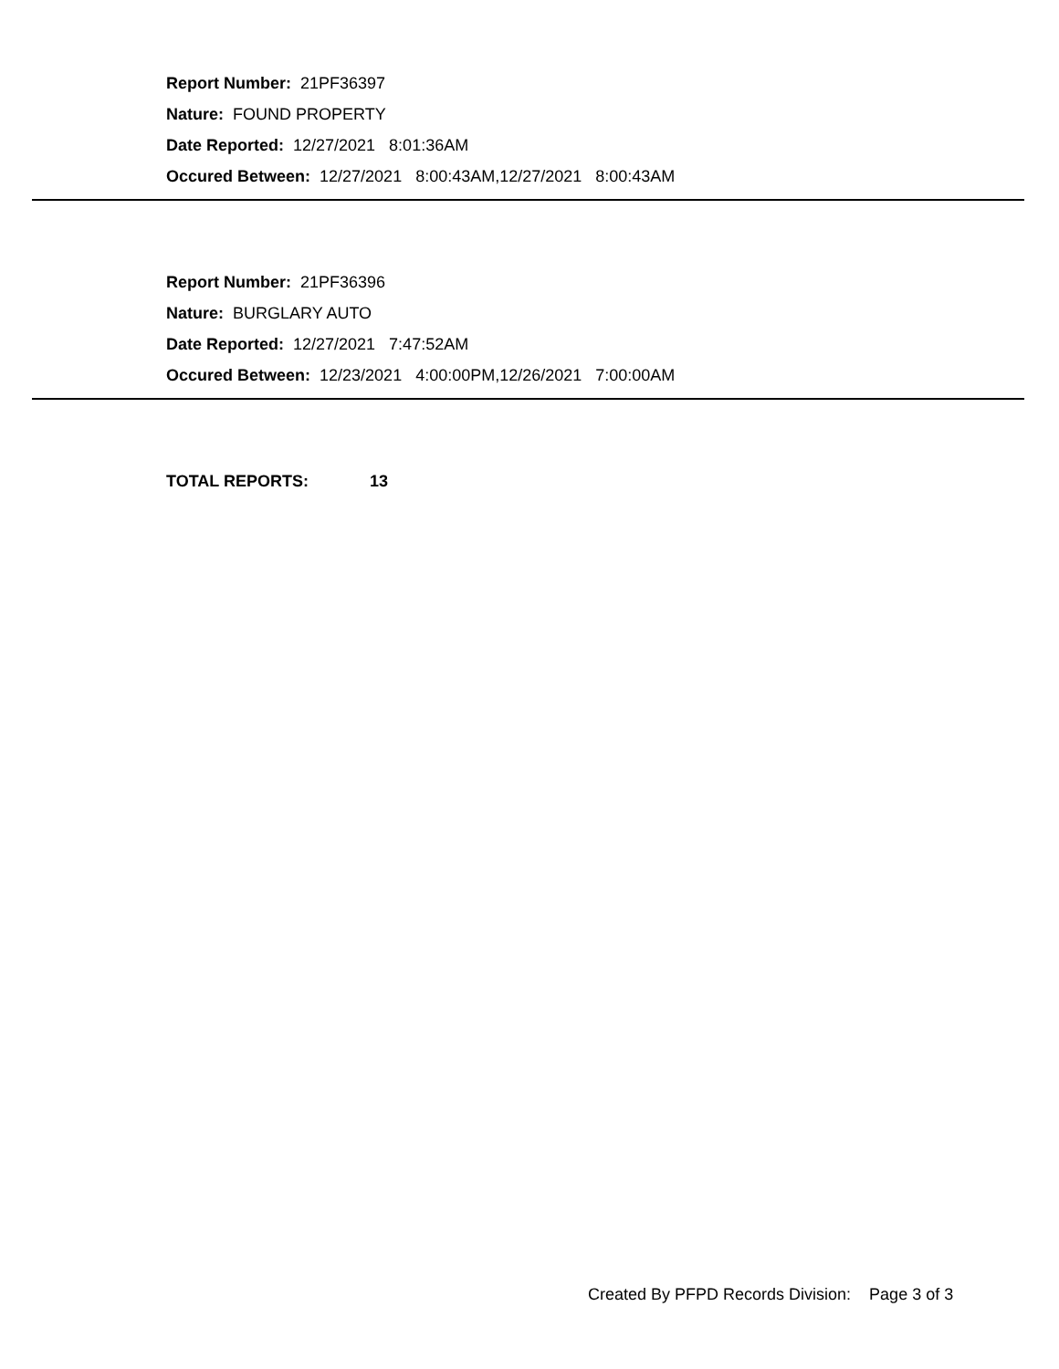Report Number: 21PF36397
Nature: FOUND PROPERTY
Date Reported: 12/27/2021 8:01:36AM
Occured Between: 12/27/2021 8:00:43AM,12/27/2021 8:00:43AM
Report Number: 21PF36396
Nature: BURGLARY AUTO
Date Reported: 12/27/2021 7:47:52AM
Occured Between: 12/23/2021 4:00:00PM,12/26/2021 7:00:00AM
TOTAL REPORTS: 13
Created By PFPD Records Division: Page 3 of 3